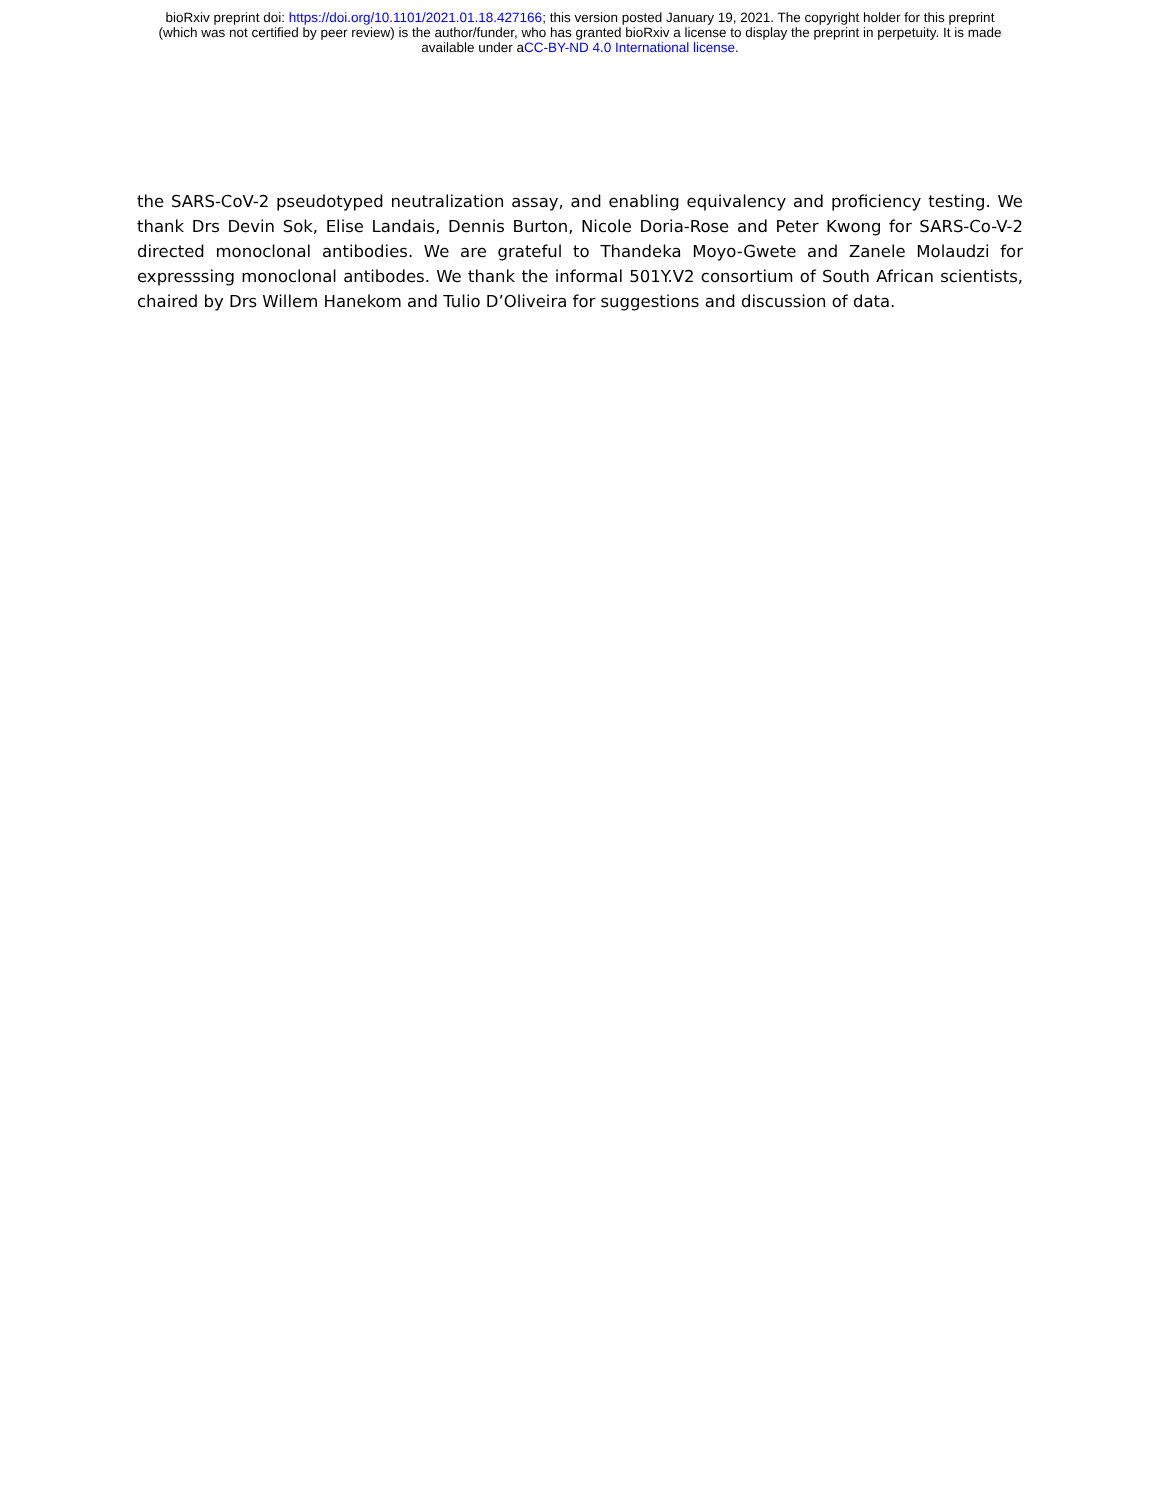bioRxiv preprint doi: https://doi.org/10.1101/2021.01.18.427166; this version posted January 19, 2021. The copyright holder for this preprint
(which was not certified by peer review) is the author/funder, who has granted bioRxiv a license to display the preprint in perpetuity. It is made
available under aCC-BY-ND 4.0 International license.
the SARS-CoV-2 pseudotyped neutralization assay, and enabling equivalency and proficiency testing. We thank Drs Devin Sok, Elise Landais, Dennis Burton, Nicole Doria-Rose and Peter Kwong for SARS-Co-V-2 directed monoclonal antibodies. We are grateful to Thandeka Moyo-Gwete and Zanele Molaudzi for expresssing monoclonal antibodes. We thank the informal 501Y.V2 consortium of South African scientists, chaired by Drs Willem Hanekom and Tulio D’Oliveira for suggestions and discussion of data.